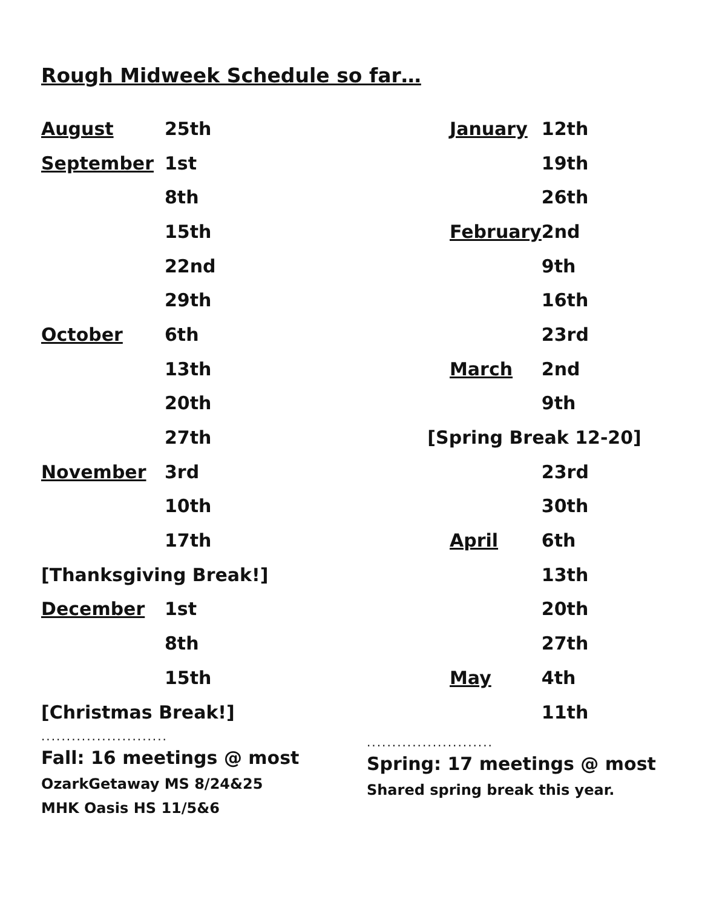Rough Midweek Schedule so far…
| August | 25th |
| September | 1st |
| | 8th |
| | 15th |
| | 22nd |
| | 29th |
| October | 6th |
| | 13th |
| | 20th |
| | 27th |
| November | 3rd |
| | 10th |
| | 17th |
| [Thanksgiving Break!] | |
| December | 1st |
| | 8th |
| | 15th |
| [Christmas Break!] | |
.........................
Fall: 16 meetings @ most
OzarkGetaway MS 8/24&25
MHK Oasis HS 11/5&6
| | January | 12th |
| | | 19th |
| | | 26th |
| | February | 2nd |
| | | 9th |
| | | 16th |
| | | 23rd |
| | March | 2nd |
| | | 9th |
| [Spring Break 12-20] | | |
| | | 23rd |
| | | 30th |
| | April | 6th |
| | | 13th |
| | | 20th |
| | | 27th |
| | May | 4th |
| | | 11th |
.........................
Spring: 17 meetings @ most
Shared spring break this year.